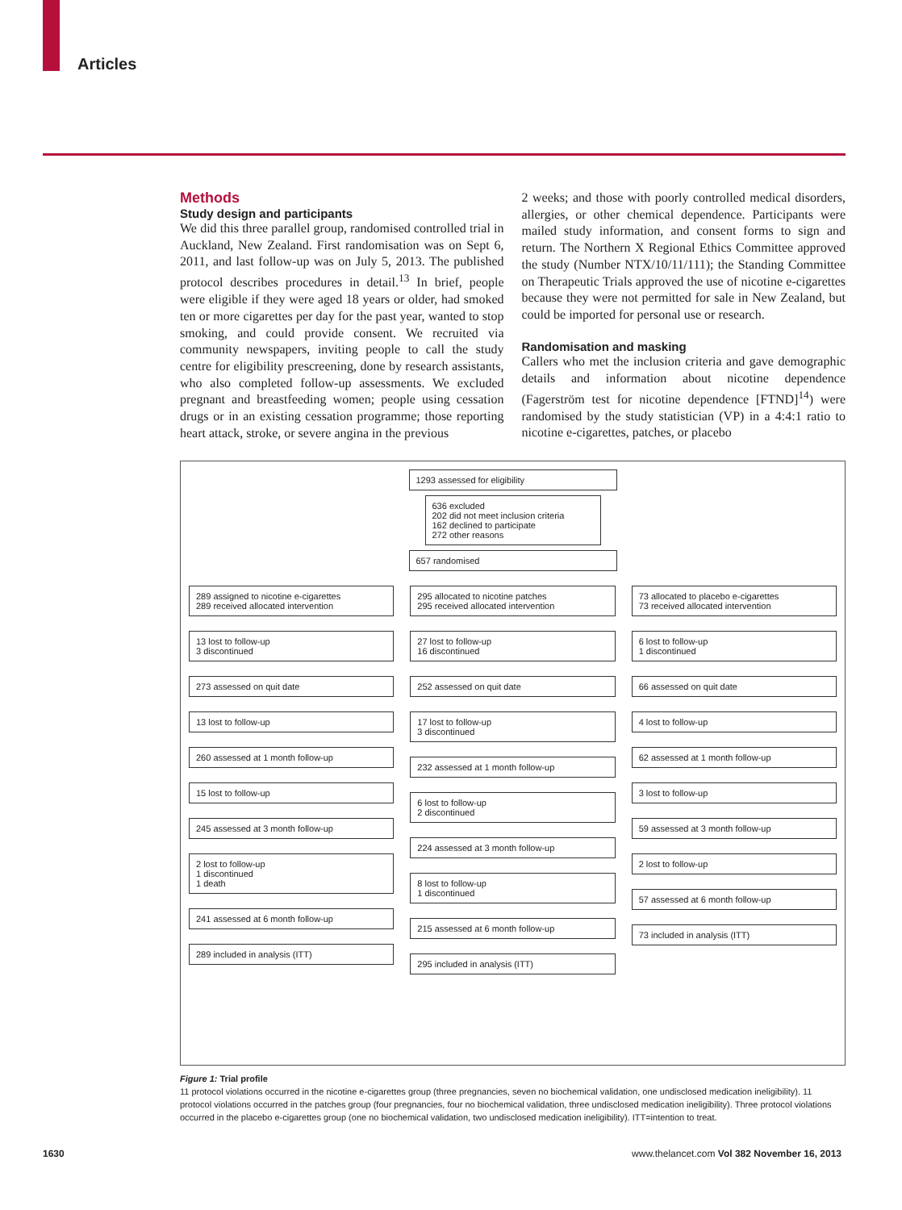Articles
Methods
Study design and participants
We did this three parallel group, randomised controlled trial in Auckland, New Zealand. First randomisation was on Sept 6, 2011, and last follow-up was on July 5, 2013. The published protocol describes procedures in detail.<sup>13</sup> In brief, people were eligible if they were aged 18 years or older, had smoked ten or more cigarettes per day for the past year, wanted to stop smoking, and could provide consent. We recruited via community newspapers, inviting people to call the study centre for eligibility prescreening, done by research assistants, who also completed follow-up assessments. We excluded pregnant and breastfeeding women; people using cessation drugs or in an existing cessation programme; those reporting heart attack, stroke, or severe angina in the previous
2 weeks; and those with poorly controlled medical disorders, allergies, or other chemical dependence. Participants were mailed study information, and consent forms to sign and return. The Northern X Regional Ethics Committee approved the study (Number NTX/10/11/111); the Standing Committee on Therapeutic Trials approved the use of nicotine e-cigarettes because they were not permitted for sale in New Zealand, but could be imported for personal use or research.
Randomisation and masking
Callers who met the inclusion criteria and gave demographic details and information about nicotine dependence (Fagerström test for nicotine dependence [FTND]<sup>14</sup>) were randomised by the study statistician (VP) in a 4:4:1 ratio to nicotine e-cigarettes, patches, or placebo
1293 assessed for eligibility
636 excluded
202 did not meet inclusion criteria
162 declined to participate
272 other reasons
657 randomised
289 assigned to nicotine e-cigarettes
289 received allocated intervention
13 lost to follow-up
3 discontinued
273 assessed on quit date
13 lost to follow-up
260 assessed at 1 month follow-up
15 lost to follow-up
245 assessed at 3 month follow-up
2 lost to follow-up
1 discontinued
1 death
241 assessed at 6 month follow-up
289 included in analysis (ITT)
295 allocated to nicotine patches
295 received allocated intervention
27 lost to follow-up
16 discontinued
252 assessed on quit date
17 lost to follow-up
3 discontinued
232 assessed at 1 month follow-up
6 lost to follow-up
2 discontinued
224 assessed at 3 month follow-up
8 lost to follow-up
1 discontinued
215 assessed at 6 month follow-up
295 included in analysis (ITT)
73 allocated to placebo e-cigarettes
73 received allocated intervention
6 lost to follow-up
1 discontinued
66 assessed on quit date
4 lost to follow-up
62 assessed at 1 month follow-up
3 lost to follow-up
59 assessed at 3 month follow-up
2 lost to follow-up
57 assessed at 6 month follow-up
73 included in analysis (ITT)
Figure 1: Trial profile
11 protocol violations occurred in the nicotine e-cigarettes group (three pregnancies, seven no biochemical validation, one undisclosed medication ineligibility). 11 protocol violations occurred in the patches group (four pregnancies, four no biochemical validation, three undisclosed medication ineligibility). Three protocol violations occurred in the placebo e-cigarettes group (one no biochemical validation, two undisclosed medication ineligibility). ITT=intention to treat.
1630 www.thelancet.com Vol 382 November 16, 2013